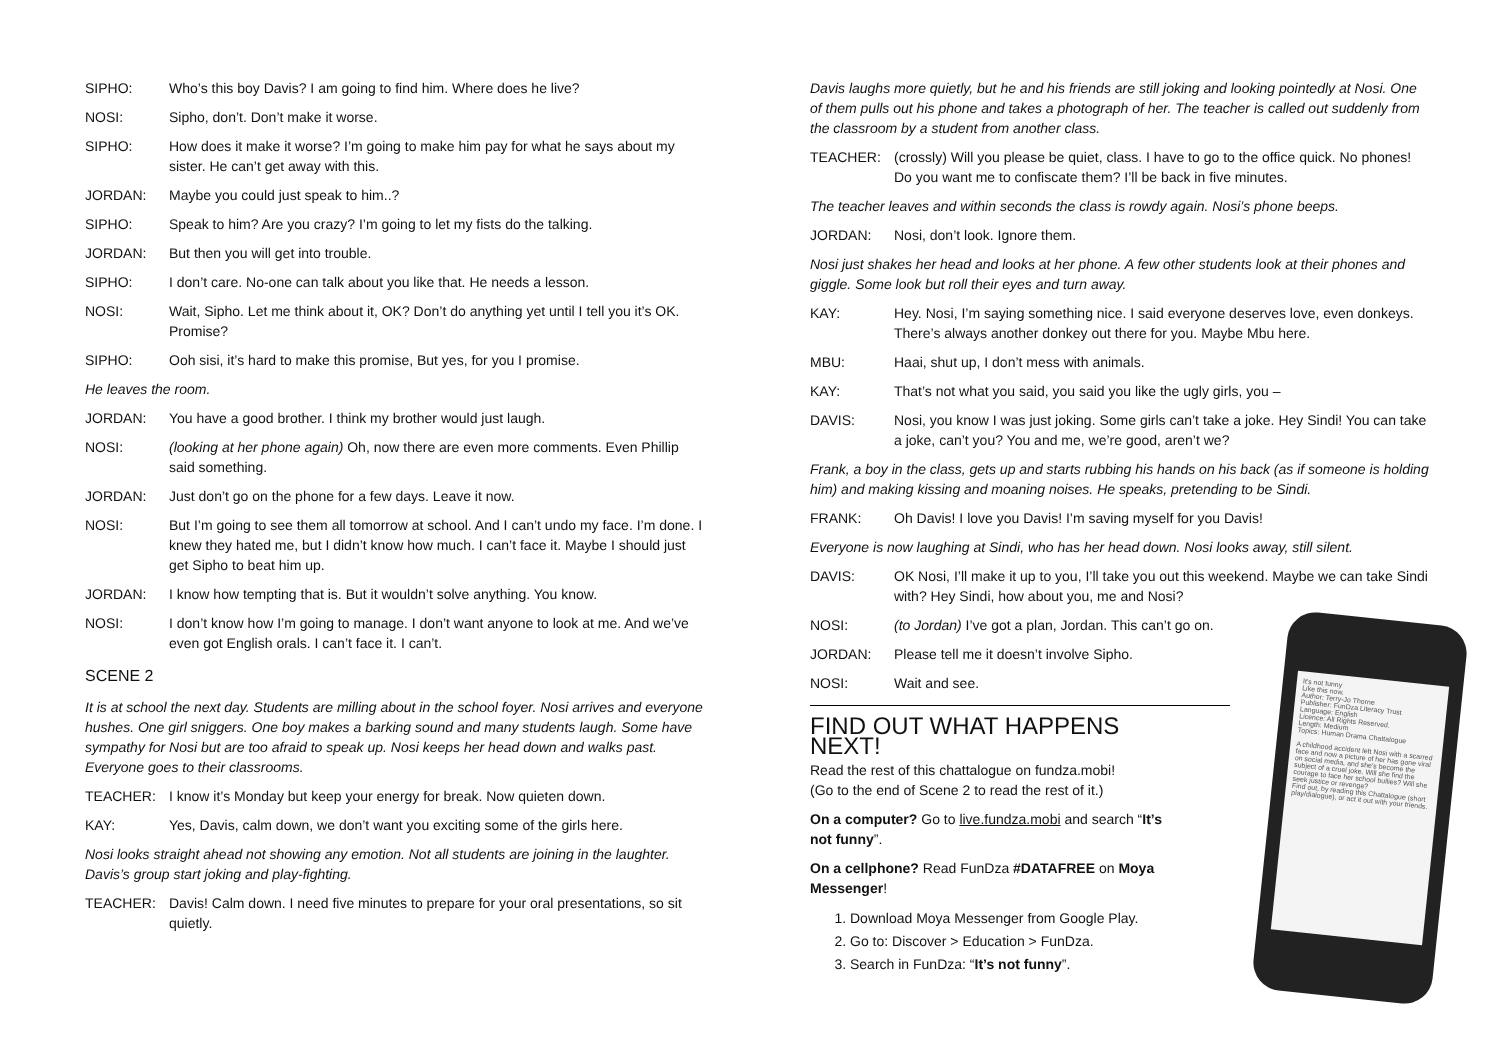SIPHO: Who’s this boy Davis? I am going to find him. Where does he live?
NOSI: Sipho, don’t. Don’t make it worse.
SIPHO: How does it make it worse? I’m going to make him pay for what he says about my sister. He can’t get away with this.
JORDAN: Maybe you could just speak to him..?
SIPHO: Speak to him? Are you crazy? I’m going to let my fists do the talking.
JORDAN: But then you will get into trouble.
SIPHO: I don’t care. No-one can talk about you like that. He needs a lesson.
NOSI: Wait, Sipho. Let me think about it, OK? Don’t do anything yet until I tell you it’s OK. Promise?
SIPHO: Ooh sisi, it’s hard to make this promise, But yes, for you I promise.
He leaves the room.
JORDAN: You have a good brother. I think my brother would just laugh.
NOSI: (looking at her phone again) Oh, now there are even more comments. Even Phillip said something.
JORDAN: Just don’t go on the phone for a few days. Leave it now.
NOSI: But I’m going to see them all tomorrow at school. And I can’t undo my face. I’m done. I knew they hated me, but I didn’t know how much. I can’t face it. Maybe I should just get Sipho to beat him up.
JORDAN: I know how tempting that is. But it wouldn’t solve anything. You know.
NOSI: I don’t know how I’m going to manage. I don’t want anyone to look at me. And we’ve even got English orals. I can’t face it. I can’t.
SCENE 2
It is at school the next day. Students are milling about in the school foyer. Nosi arrives and everyone hushes. One girl sniggers. One boy makes a barking sound and many students laugh. Some have sympathy for Nosi but are too afraid to speak up. Nosi keeps her head down and walks past. Everyone goes to their classrooms.
TEACHER: I know it’s Monday but keep your energy for break. Now quieten down.
KAY: Yes, Davis, calm down, we don’t want you exciting some of the girls here.
Nosi looks straight ahead not showing any emotion. Not all students are joining in the laughter. Davis’s group start joking and play-fighting.
TEACHER: Davis! Calm down. I need five minutes to prepare for your oral presentations, so sit quietly.
Davis laughs more quietly, but he and his friends are still joking and looking pointedly at Nosi. One of them pulls out his phone and takes a photograph of her. The teacher is called out suddenly from the classroom by a student from another class.
TEACHER: (crossly) Will you please be quiet, class. I have to go to the office quick. No phones! Do you want me to confiscate them? I’ll be back in five minutes.
The teacher leaves and within seconds the class is rowdy again. Nosi’s phone beeps.
JORDAN: Nosi, don’t look. Ignore them.
Nosi just shakes her head and looks at her phone. A few other students look at their phones and giggle. Some look but roll their eyes and turn away.
KAY: Hey. Nosi, I’m saying something nice. I said everyone deserves love, even donkeys. There’s always another donkey out there for you. Maybe Mbu here.
MBU: Haai, shut up, I don’t mess with animals.
KAY: That’s not what you said, you said you like the ugly girls, you –
DAVIS: Nosi, you know I was just joking. Some girls can’t take a joke. Hey Sindi! You can take a joke, can’t you? You and me, we’re good, aren’t we?
Frank, a boy in the class, gets up and starts rubbing his hands on his back (as if someone is holding him) and making kissing and moaning noises. He speaks, pretending to be Sindi.
FRANK: Oh Davis! I love you Davis! I’m saving myself for you Davis!
Everyone is now laughing at Sindi, who has her head down. Nosi looks away, still silent.
DAVIS: OK Nosi, I’ll make it up to you, I’ll take you out this weekend. Maybe we can take Sindi with? Hey Sindi, how about you, me and Nosi?
NOSI: (to Jordan) I’ve got a plan, Jordan. This can’t go on.
JORDAN: Please tell me it doesn’t involve Sipho.
NOSI: Wait and see.
FIND OUT WHAT HAPPENS NEXT!
Read the rest of this chattalogue on fundza.mobi!
(Go to the end of Scene 2 to read the rest of it.)
On a computer? Go to live.fundza.mobi and search “It’s not funny”.
On a cellphone? Read FunDza #DATAFREE on Moya Messenger!
1. Download Moya Messenger from Google Play.
2. Go to: Discover > Education > FunDza.
3. Search in FunDza: “It’s not funny”.
It's not funny
Like this now.
Author: Terry-Jo Thorne
Publisher: FunDza Literacy Trust
Language: English
Licence: All Rights Reserved.
Length: Medium
Topics: Human Drama Chattalogue
A childhood accident left Nosi with a scarred face and now a picture of her has gone viral on social media, and she's become the subject of a cruel joke. Will she find the courage to face her school bullies? Will she seek justice or revenge?
Find out, by reading this Chattalogue (short play/dialogue), or act it out with your friends.